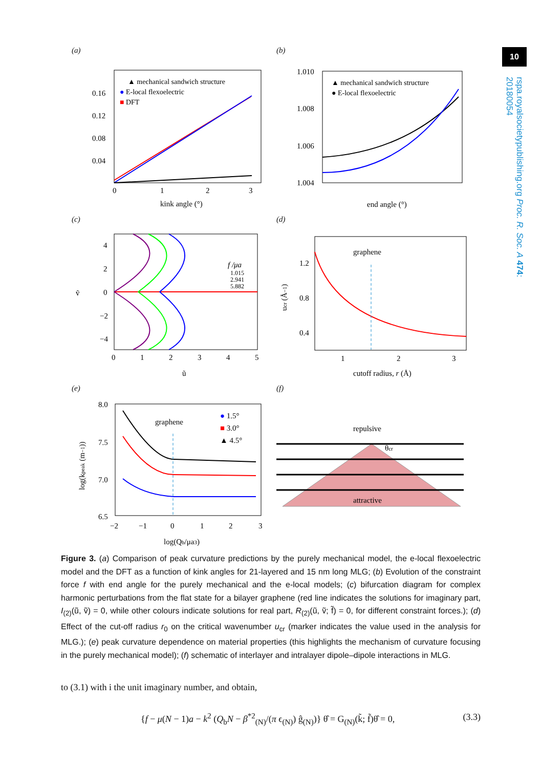10
rspa.royalsocietypublishing.org Proc. R. Soc. A 474: 20180054
(a)
0.16
0.12
0.08
0.04
▲ mechanical sandwich structure
● E-local flexoelectric
■ DFT
0
1
2
3
kink angle (°)
(b)
1.010
1.008
1.006
1.004
▲ mechanical sandwich structure
● E-local flexoelectric
end angle (°)
(c)
f /μa
1.015
2.941
5.882
4
2
0
−2
−4
ṽ
0
1
2
3
4
5
ũ
(d)
graphene
1.2
0.8
0.4
ucr (Å−1)
1
2
3
cutoff radius, r (Å)
(e)
graphene
● 1.5°
■ 3.0°
▲ 4.5°
8.0
7.5
7.0
6.5
log(kpeak (m−1))
−2
−1
0
1
2
3
log(Qb/μa3)
(f)
repulsive
attractive
θcr
Figure 3. (a) Comparison of peak curvature predictions by the purely mechanical model, the e-local flexoelectric model and the DFT as a function of kink angles for 21-layered and 15 nm long MLG; (b) Evolution of the constraint force f with end angle for the purely mechanical and the e-local models; (c) bifurcation diagram for complex harmonic perturbations from the flat state for a bilayer graphene (red line indicates the solutions for imaginary part, I<sub>(2)</sub>(ũ, ṽ) = 0, while other colours indicate solutions for real part, R<sub>(2)</sub>(ũ, ṽ; f̃) = 0, for different constraint forces.); (d) Effect of the cut-off radius r<sub>0</sub> on the critical wavenumber u<sub>cr</sub> (marker indicates the value used in the analysis for MLG.); (e) peak curvature dependence on material properties (this highlights the mechanism of curvature focusing in the purely mechanical model); (f) schematic of interlayer and intralayer dipole–dipole interactions in MLG.
to (3.1) with i the unit imaginary number, and obtain,
{f − μ(N − 1)a − k<sup>2</sup> (Q<sub>b</sub>N − β<sup>*2</sup><sub>(N)</sub>/(π ϵ<sub>(N)</sub>) ĝ<sub>(N)</sub>)} θ̂ = G<sub>(N)</sub>(k̃; f̃)θ̂ = 0, (3.3)